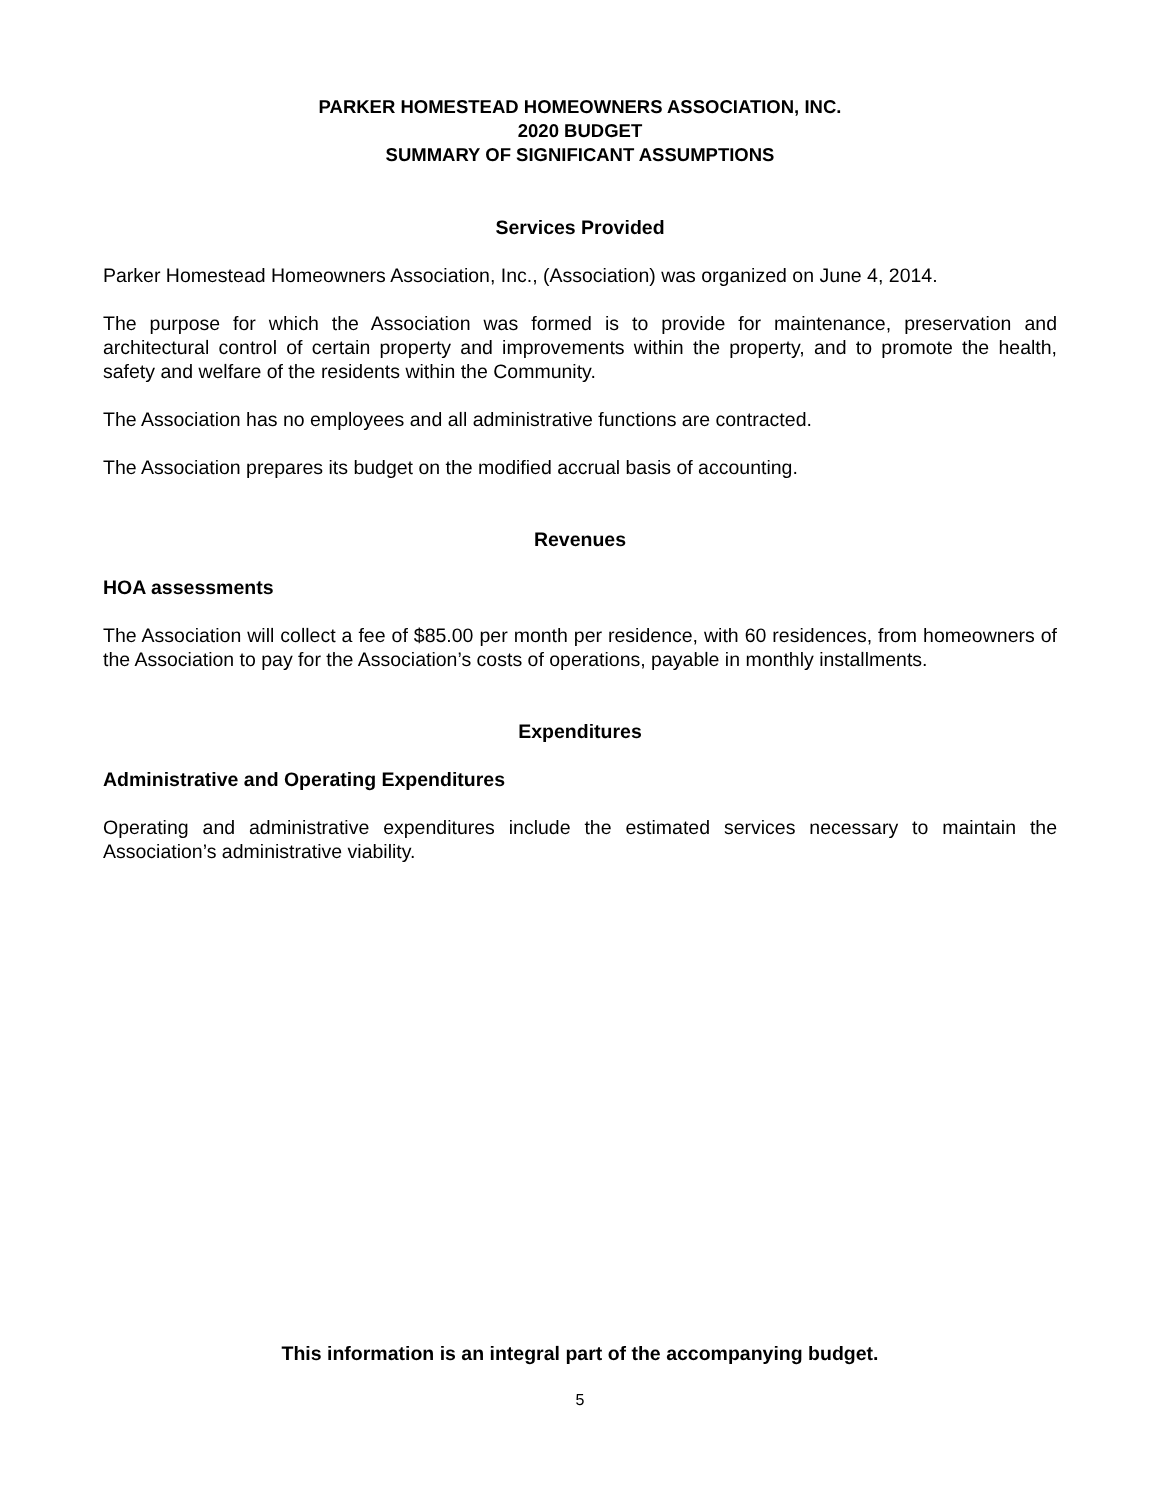PARKER HOMESTEAD HOMEOWNERS ASSOCIATION, INC.
2020 BUDGET
SUMMARY OF SIGNIFICANT ASSUMPTIONS
Services Provided
Parker Homestead Homeowners Association, Inc., (Association) was organized on June 4, 2014.
The purpose for which the Association was formed is to provide for maintenance, preservation and architectural control of certain property and improvements within the property, and to promote the health, safety and welfare of the residents within the Community.
The Association has no employees and all administrative functions are contracted.
The Association prepares its budget on the modified accrual basis of accounting.
Revenues
HOA assessments
The Association will collect a fee of $85.00 per month per residence, with 60 residences, from homeowners of the Association to pay for the Association’s costs of operations, payable in monthly installments.
Expenditures
Administrative and Operating Expenditures
Operating and administrative expenditures include the estimated services necessary to maintain the Association’s administrative viability.
This information is an integral part of the accompanying budget.
5